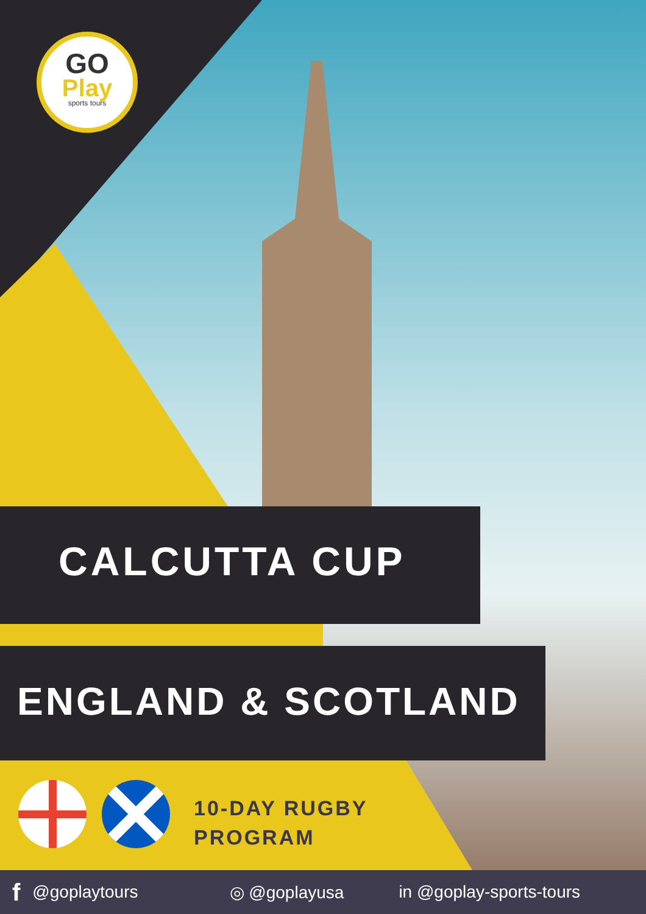GO
Play
sports tours
CALCUTTA CUP
ENGLAND & SCOTLAND
10-DAY RUGBY
PROGRAM
f @goplaytours ◎ @goplayusa in @goplay-sports-tours